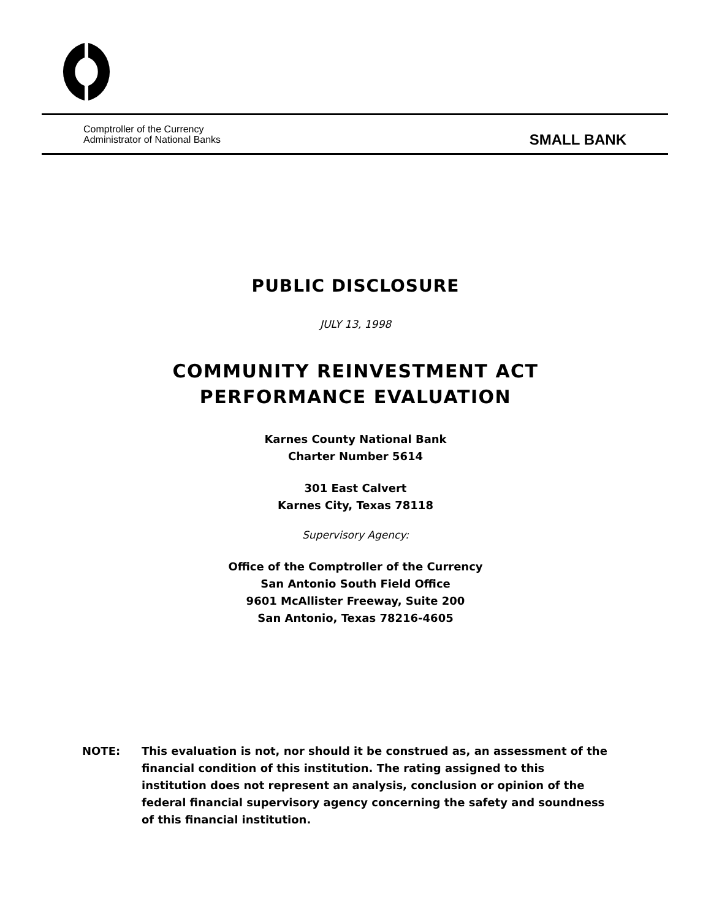Comptroller of the Currency
Administrator of National Banks
SMALL BANK
PUBLIC DISCLOSURE
JULY 13, 1998
COMMUNITY REINVESTMENT ACT
PERFORMANCE EVALUATION
Karnes County National Bank
Charter Number 5614
301 East Calvert
Karnes City, Texas 78118
Supervisory Agency:
Office of the Comptroller of the Currency
San Antonio South Field Office
9601 McAllister Freeway, Suite 200
San Antonio, Texas 78216-4605
NOTE: This evaluation is not, nor should it be construed as, an assessment of the financial condition of this institution. The rating assigned to this institution does not represent an analysis, conclusion or opinion of the federal financial supervisory agency concerning the safety and soundness of this financial institution.